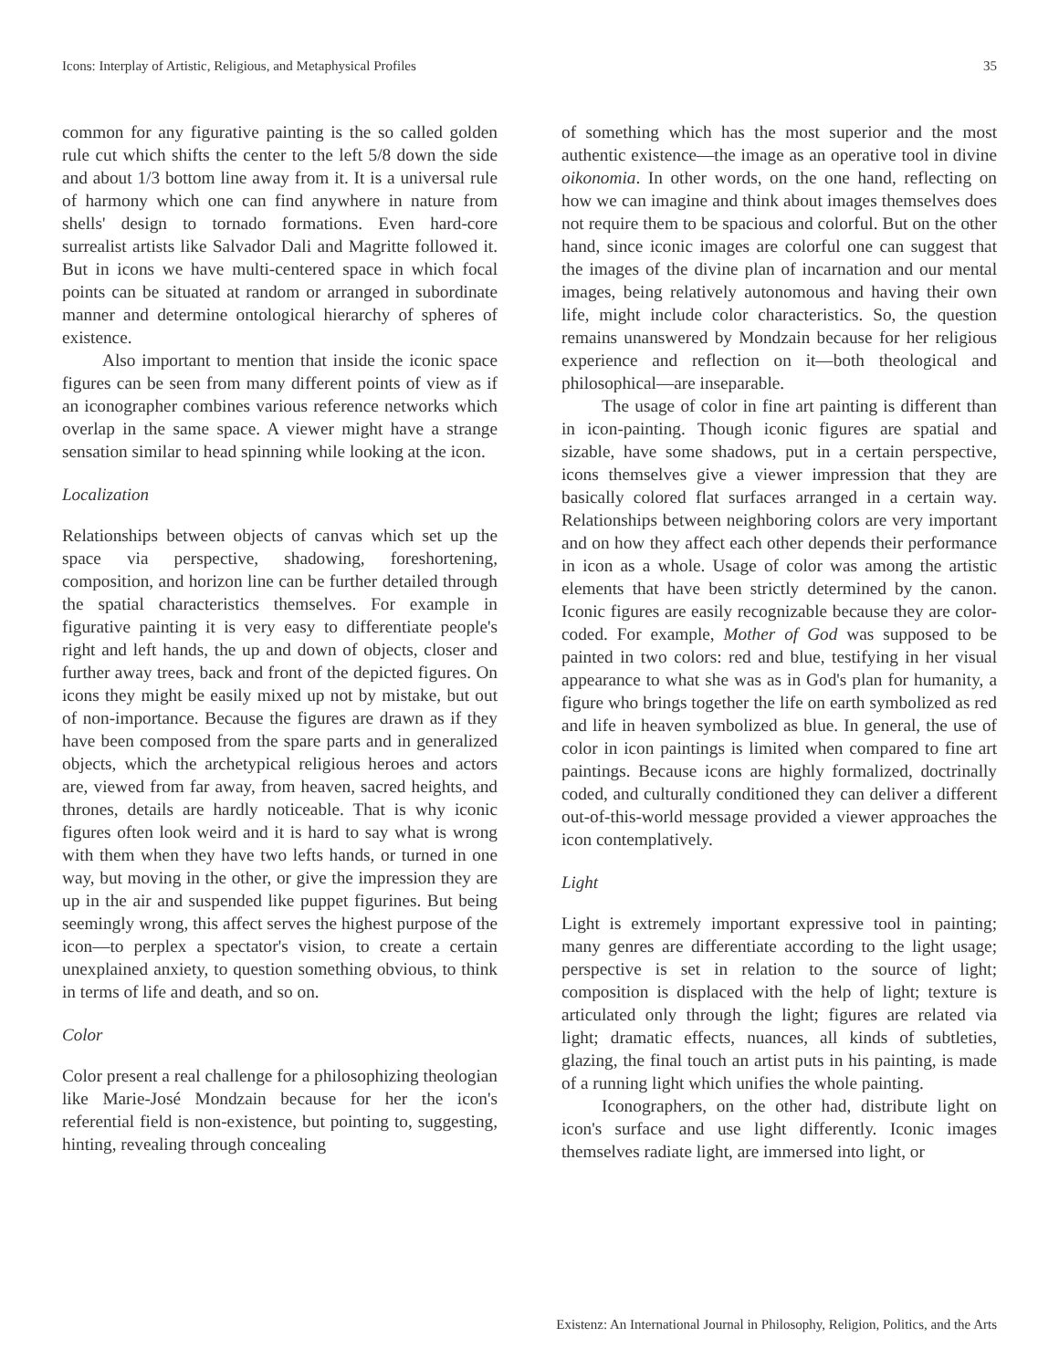Icons: Interplay of Artistic, Religious, and Metaphysical Profiles 35
common for any figurative painting is the so called golden rule cut which shifts the center to the left 5/8 down the side and about 1/3 bottom line away from it. It is a universal rule of harmony which one can find anywhere in nature from shells' design to tornado formations. Even hard-core surrealist artists like Salvador Dali and Magritte followed it. But in icons we have multi-centered space in which focal points can be situated at random or arranged in subordinate manner and determine ontological hierarchy of spheres of existence.
Also important to mention that inside the iconic space figures can be seen from many different points of view as if an iconographer combines various reference networks which overlap in the same space. A viewer might have a strange sensation similar to head spinning while looking at the icon.
Localization
Relationships between objects of canvas which set up the space via perspective, shadowing, foreshortening, composition, and horizon line can be further detailed through the spatial characteristics themselves. For example in figurative painting it is very easy to differentiate people's right and left hands, the up and down of objects, closer and further away trees, back and front of the depicted figures. On icons they might be easily mixed up not by mistake, but out of non-importance. Because the figures are drawn as if they have been composed from the spare parts and in generalized objects, which the archetypical religious heroes and actors are, viewed from far away, from heaven, sacred heights, and thrones, details are hardly noticeable. That is why iconic figures often look weird and it is hard to say what is wrong with them when they have two lefts hands, or turned in one way, but moving in the other, or give the impression they are up in the air and suspended like puppet figurines. But being seemingly wrong, this affect serves the highest purpose of the icon—to perplex a spectator's vision, to create a certain unexplained anxiety, to question something obvious, to think in terms of life and death, and so on.
Color
Color present a real challenge for a philosophizing theologian like Marie-José Mondzain because for her the icon's referential field is non-existence, but pointing to, suggesting, hinting, revealing through concealing
of something which has the most superior and the most authentic existence—the image as an operative tool in divine oikonomia. In other words, on the one hand, reflecting on how we can imagine and think about images themselves does not require them to be spacious and colorful. But on the other hand, since iconic images are colorful one can suggest that the images of the divine plan of incarnation and our mental images, being relatively autonomous and having their own life, might include color characteristics. So, the question remains unanswered by Mondzain because for her religious experience and reflection on it—both theological and philosophical—are inseparable.
The usage of color in fine art painting is different than in icon-painting. Though iconic figures are spatial and sizable, have some shadows, put in a certain perspective, icons themselves give a viewer impression that they are basically colored flat surfaces arranged in a certain way. Relationships between neighboring colors are very important and on how they affect each other depends their performance in icon as a whole. Usage of color was among the artistic elements that have been strictly determined by the canon. Iconic figures are easily recognizable because they are color-coded. For example, Mother of God was supposed to be painted in two colors: red and blue, testifying in her visual appearance to what she was as in God's plan for humanity, a figure who brings together the life on earth symbolized as red and life in heaven symbolized as blue. In general, the use of color in icon paintings is limited when compared to fine art paintings. Because icons are highly formalized, doctrinally coded, and culturally conditioned they can deliver a different out-of-this-world message provided a viewer approaches the icon contemplatively.
Light
Light is extremely important expressive tool in painting; many genres are differentiate according to the light usage; perspective is set in relation to the source of light; composition is displaced with the help of light; texture is articulated only through the light; figures are related via light; dramatic effects, nuances, all kinds of subtleties, glazing, the final touch an artist puts in his painting, is made of a running light which unifies the whole painting.
Iconographers, on the other had, distribute light on icon's surface and use light differently. Iconic images themselves radiate light, are immersed into light, or
Existenz: An International Journal in Philosophy, Religion, Politics, and the Arts